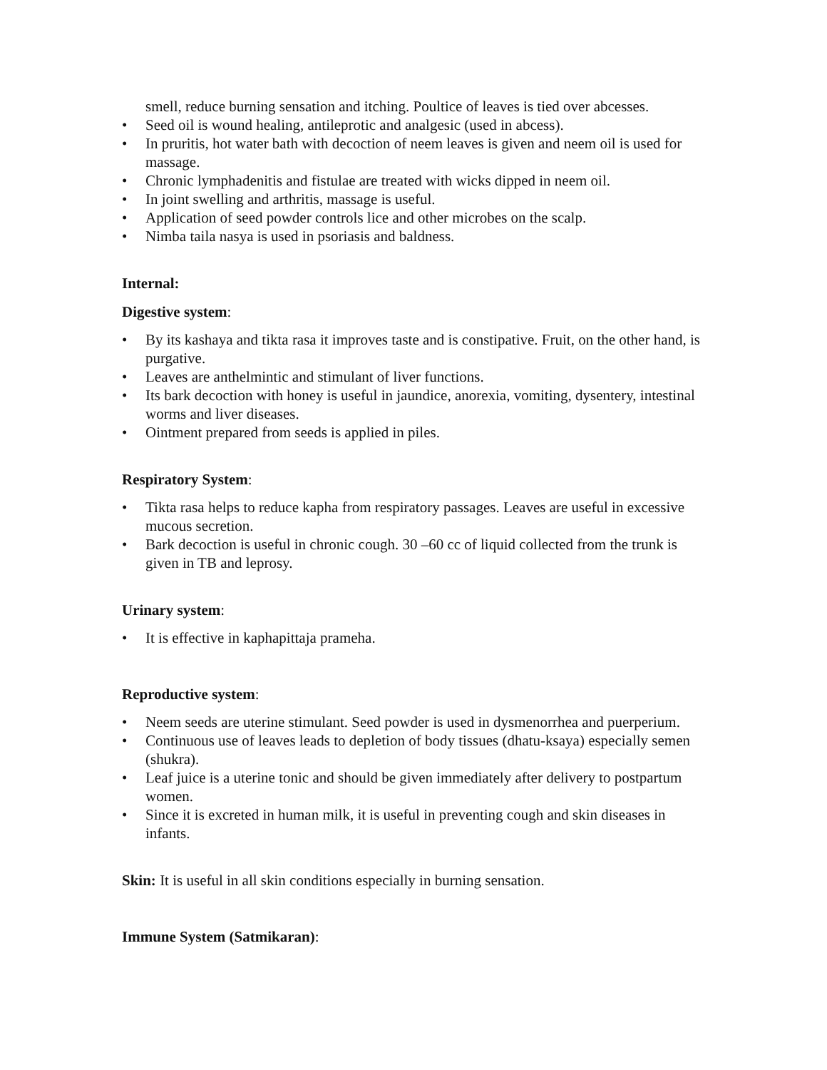smell, reduce burning sensation and itching. Poultice of leaves is tied over abcesses.
• Seed oil is wound healing, antileprotic and analgesic (used in abcess).
• In pruritis, hot water bath with decoction of neem leaves is given and neem oil is used for massage.
• Chronic lymphadenitis and fistulae are treated with wicks dipped in neem oil.
• In joint swelling and arthritis, massage is useful.
• Application of seed powder controls lice and other microbes on the scalp.
• Nimba taila nasya is used in psoriasis and baldness.
Internal:
Digestive system:
• By its kashaya and tikta rasa it improves taste and is constipative. Fruit, on the other hand, is purgative.
• Leaves are anthelmintic and stimulant of liver functions.
• Its bark decoction with honey is useful in jaundice, anorexia, vomiting, dysentery, intestinal worms and liver diseases.
• Ointment prepared from seeds is applied in piles.
Respiratory System:
• Tikta rasa helps to reduce kapha from respiratory passages. Leaves are useful in excessive mucous secretion.
• Bark decoction is useful in chronic cough. 30 –60 cc of liquid collected from the trunk is given in TB and leprosy.
Urinary system:
• It is effective in kaphapittaja prameha.
Reproductive system:
• Neem seeds are uterine stimulant. Seed powder is used in dysmenorrhea and puerperium.
• Continuous use of leaves leads to depletion of body tissues (dhatu-ksaya) especially semen (shukra).
• Leaf juice is a uterine tonic and should be given immediately after delivery to postpartum women.
• Since it is excreted in human milk, it is useful in preventing cough and skin diseases in infants.
Skin: It is useful in all skin conditions especially in burning sensation.
Immune System (Satmikaran):